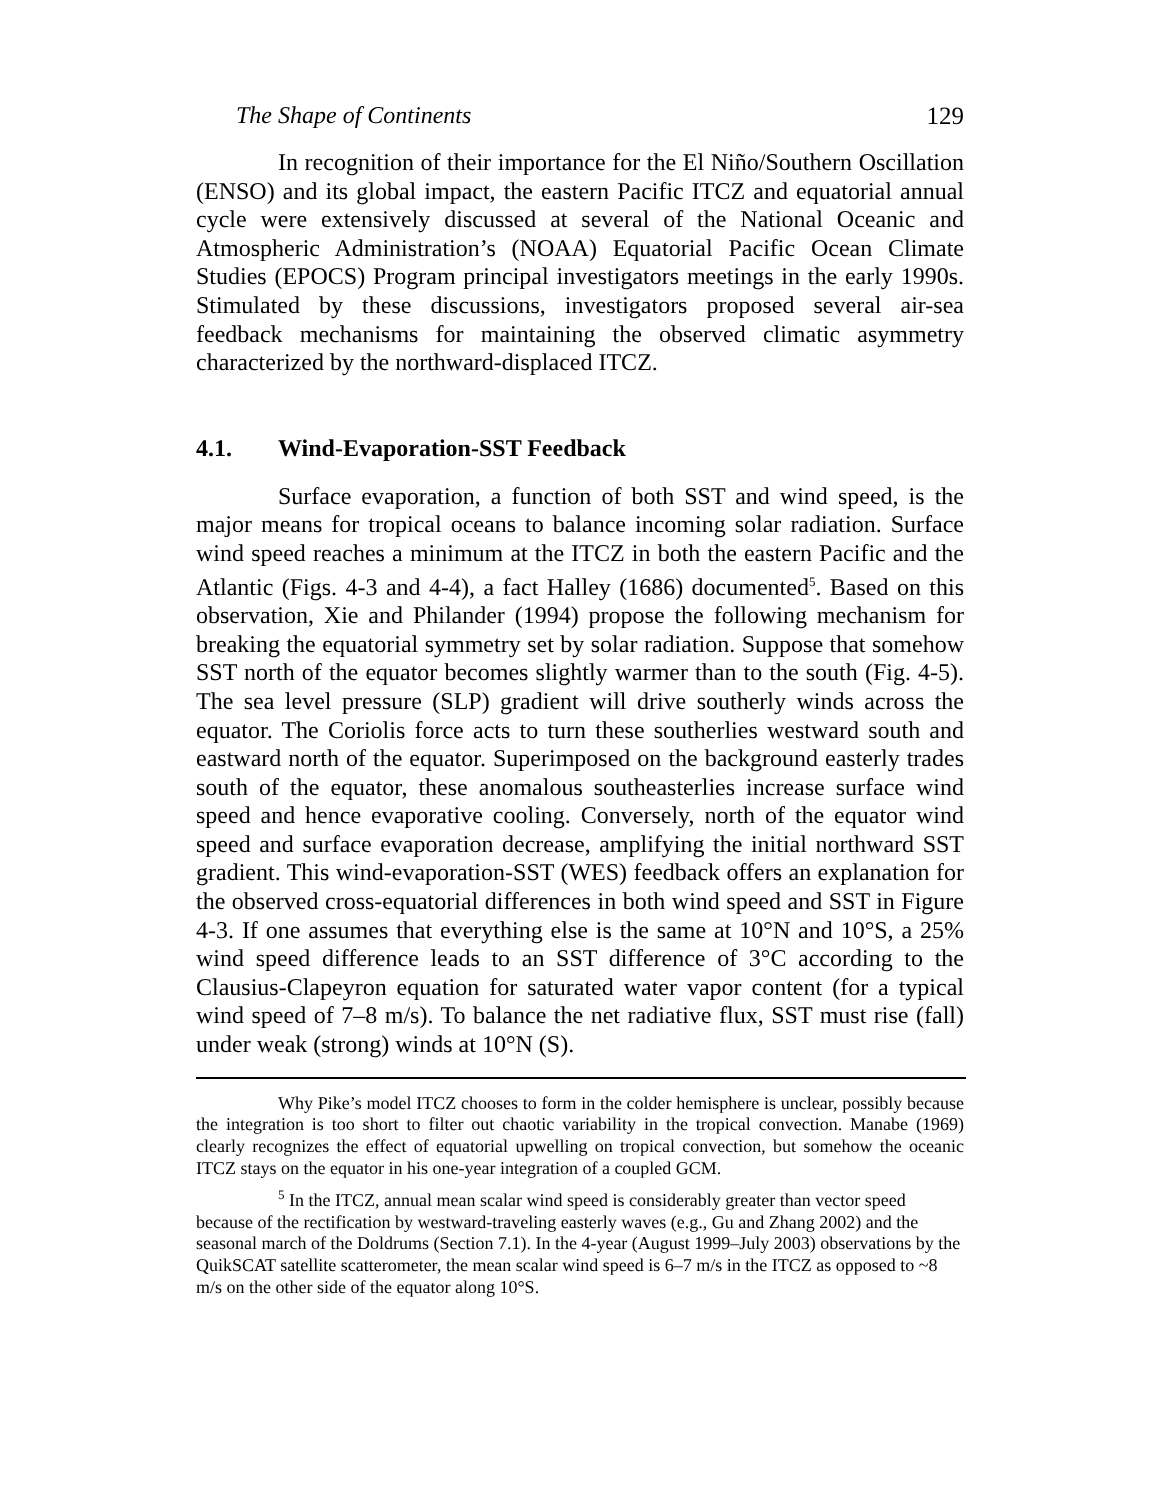The Shape of Continents 129
In recognition of their importance for the El Niño/Southern Oscillation (ENSO) and its global impact, the eastern Pacific ITCZ and equatorial annual cycle were extensively discussed at several of the National Oceanic and Atmospheric Administration’s (NOAA) Equatorial Pacific Ocean Climate Studies (EPOCS) Program principal investigators meetings in the early 1990s. Stimulated by these discussions, investigators proposed several air-sea feedback mechanisms for maintaining the observed climatic asymmetry characterized by the northward-displaced ITCZ.
4.1. Wind-Evaporation-SST Feedback
Surface evaporation, a function of both SST and wind speed, is the major means for tropical oceans to balance incoming solar radiation. Surface wind speed reaches a minimum at the ITCZ in both the eastern Pacific and the Atlantic (Figs. 4-3 and 4-4), a fact Halley (1686) documented<sup>5</sup>. Based on this observation, Xie and Philander (1994) propose the following mechanism for breaking the equatorial symmetry set by solar radiation. Suppose that somehow SST north of the equator becomes slightly warmer than to the south (Fig. 4-5). The sea level pressure (SLP) gradient will drive southerly winds across the equator. The Coriolis force acts to turn these southerlies westward south and eastward north of the equator. Superimposed on the background easterly trades south of the equator, these anomalous southeasterlies increase surface wind speed and hence evaporative cooling. Conversely, north of the equator wind speed and surface evaporation decrease, amplifying the initial northward SST gradient. This wind-evaporation-SST (WES) feedback offers an explanation for the observed cross-equatorial differences in both wind speed and SST in Figure 4-3. If one assumes that everything else is the same at 10°N and 10°S, a 25% wind speed difference leads to an SST difference of 3°C according to the Clausius-Clapeyron equation for saturated water vapor content (for a typical wind speed of 7–8 m/s). To balance the net radiative flux, SST must rise (fall) under weak (strong) winds at 10°N (S).
Why Pike’s model ITCZ chooses to form in the colder hemisphere is unclear, possibly because the integration is too short to filter out chaotic variability in the tropical convection. Manabe (1969) clearly recognizes the effect of equatorial upwelling on tropical convection, but somehow the oceanic ITCZ stays on the equator in his one-year integration of a coupled GCM.
<sup>5</sup> In the ITCZ, annual mean scalar wind speed is considerably greater than vector speed because of the rectification by westward-traveling easterly waves (e.g., Gu and Zhang 2002) and the seasonal march of the Doldrums (Section 7.1). In the 4-year (August 1999–July 2003) observations by the QuikSCAT satellite scatterometer, the mean scalar wind speed is 6–7 m/s in the ITCZ as opposed to ~8 m/s on the other side of the equator along 10°S.